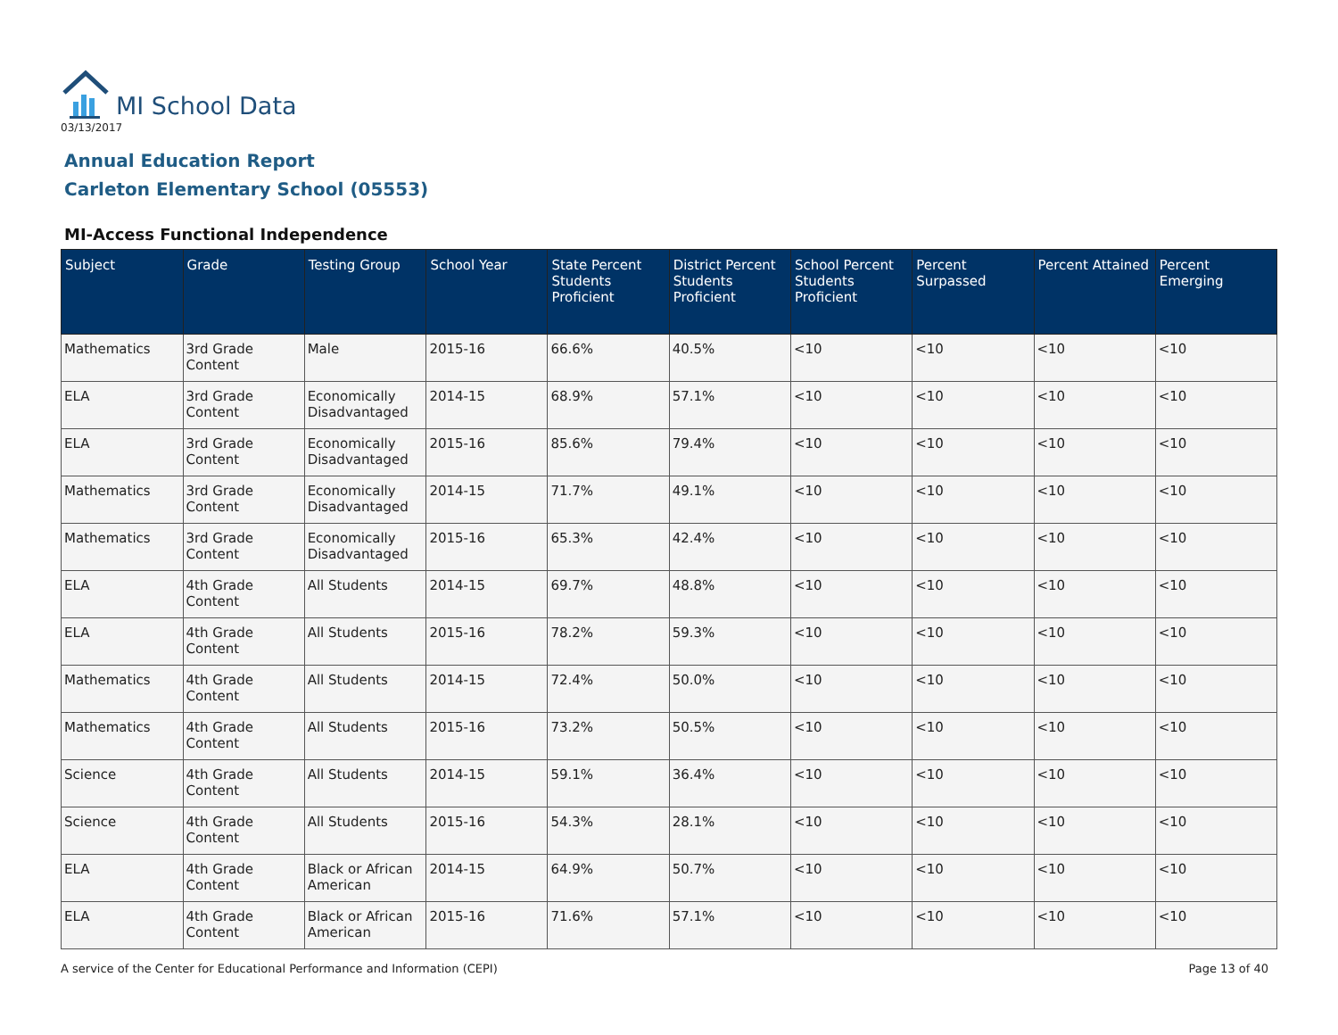MI School Data
03/13/2017
Annual Education Report
Carleton Elementary School (05553)
MI-Access Functional Independence
| Subject | Grade | Testing Group | School Year | State Percent Students Proficient | District Percent Students Proficient | School Percent Students Proficient | Percent Surpassed | Percent Attained | Percent Emerging |
| --- | --- | --- | --- | --- | --- | --- | --- | --- | --- |
| Mathematics | 3rd Grade Content | Male | 2015-16 | 66.6% | 40.5% | <10 | <10 | <10 | <10 |
| ELA | 3rd Grade Content | Economically Disadvantaged | 2014-15 | 68.9% | 57.1% | <10 | <10 | <10 | <10 |
| ELA | 3rd Grade Content | Economically Disadvantaged | 2015-16 | 85.6% | 79.4% | <10 | <10 | <10 | <10 |
| Mathematics | 3rd Grade Content | Economically Disadvantaged | 2014-15 | 71.7% | 49.1% | <10 | <10 | <10 | <10 |
| Mathematics | 3rd Grade Content | Economically Disadvantaged | 2015-16 | 65.3% | 42.4% | <10 | <10 | <10 | <10 |
| ELA | 4th Grade Content | All Students | 2014-15 | 69.7% | 48.8% | <10 | <10 | <10 | <10 |
| ELA | 4th Grade Content | All Students | 2015-16 | 78.2% | 59.3% | <10 | <10 | <10 | <10 |
| Mathematics | 4th Grade Content | All Students | 2014-15 | 72.4% | 50.0% | <10 | <10 | <10 | <10 |
| Mathematics | 4th Grade Content | All Students | 2015-16 | 73.2% | 50.5% | <10 | <10 | <10 | <10 |
| Science | 4th Grade Content | All Students | 2014-15 | 59.1% | 36.4% | <10 | <10 | <10 | <10 |
| Science | 4th Grade Content | All Students | 2015-16 | 54.3% | 28.1% | <10 | <10 | <10 | <10 |
| ELA | 4th Grade Content | Black or African American | 2014-15 | 64.9% | 50.7% | <10 | <10 | <10 | <10 |
| ELA | 4th Grade Content | Black or African American | 2015-16 | 71.6% | 57.1% | <10 | <10 | <10 | <10 |
A service of the Center for Educational Performance and Information (CEPI) Page 13 of 40